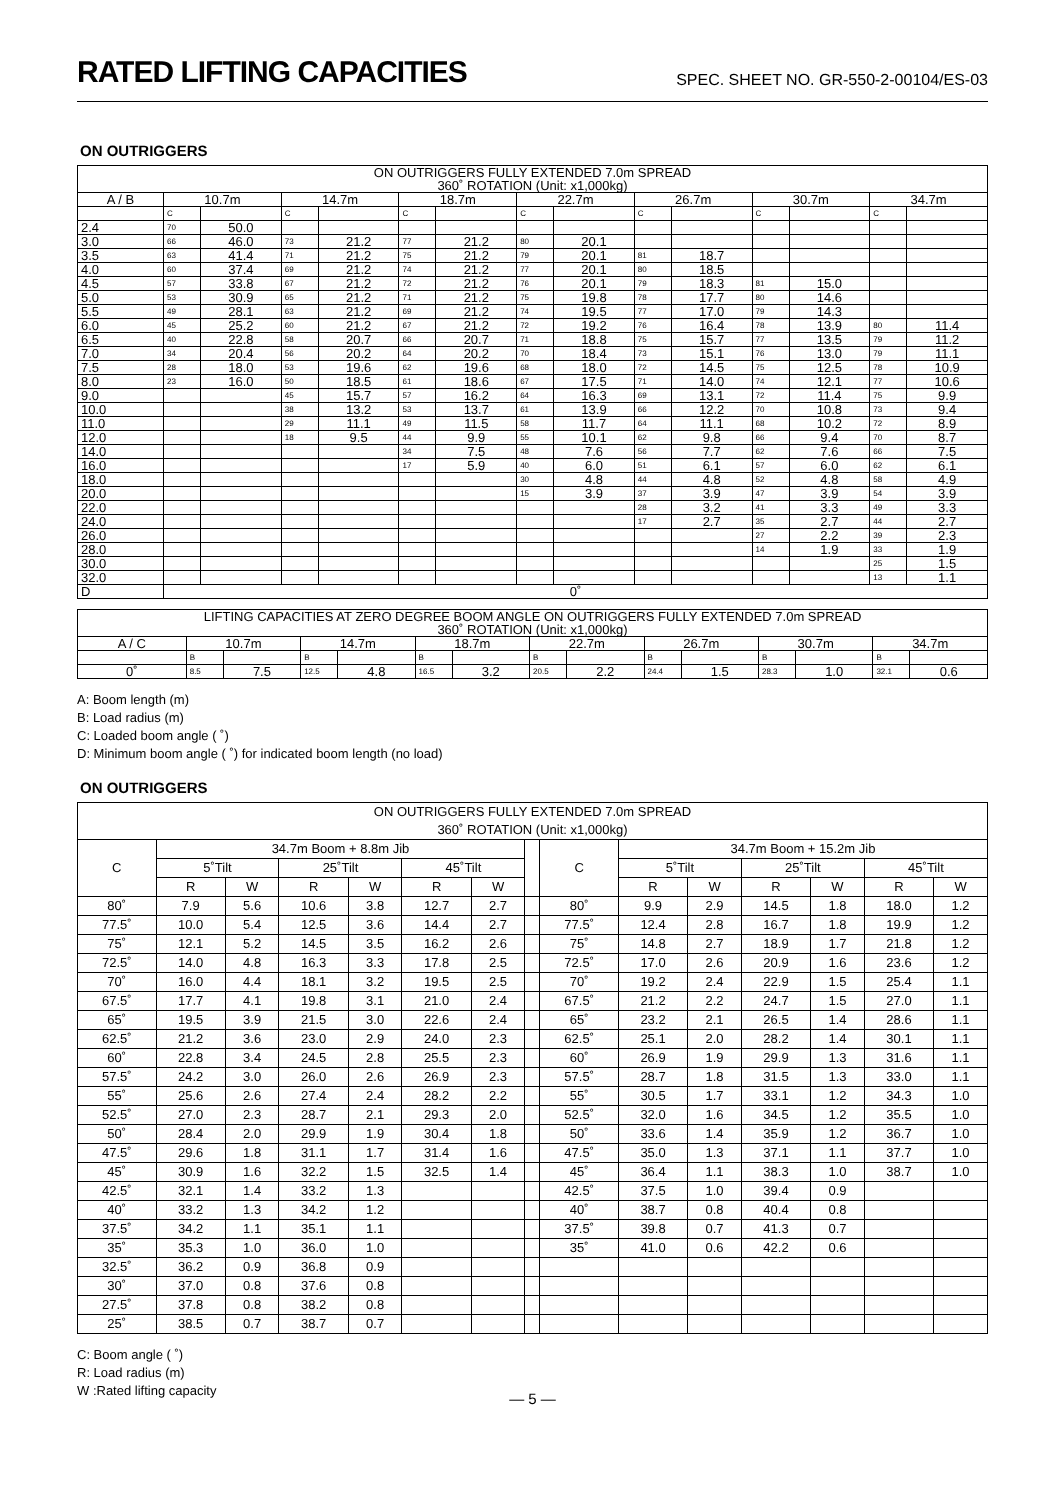RATED LIFTING CAPACITIES
SPEC. SHEET NO. GR-550-2-00104/ES-03
ON OUTRIGGERS
| ON OUTRIGGERS FULLY EXTENDED 7.0m SPREAD 360˚ ROTATION (Unit: x1,000kg) | | | | | | | | | | | | | | |
| --- | --- | --- | --- | --- | --- | --- | --- | --- | --- | --- | --- | --- | --- | --- |
| A / B | 10.7m | | 14.7m | | 18.7m | | 22.7m | | 26.7m | | 30.7m | | 34.7m | |
| | C | | C | | C | | C | | C | | C | | C | |
| 2.4 | 70 | 50.0 | | | | | | | | | | | | |
| 3.0 | 66 | 46.0 | 73 | 21.2 | 77 | 21.2 | 80 | 20.1 | | | | | | |
| 3.5 | 63 | 41.4 | 71 | 21.2 | 75 | 21.2 | 79 | 20.1 | 81 | 18.7 | | | | |
| 4.0 | 60 | 37.4 | 69 | 21.2 | 74 | 21.2 | 77 | 20.1 | 80 | 18.5 | | | | |
| 4.5 | 57 | 33.8 | 67 | 21.2 | 72 | 21.2 | 76 | 20.1 | 79 | 18.3 | 81 | 15.0 | | |
| 5.0 | 53 | 30.9 | 65 | 21.2 | 71 | 21.2 | 75 | 19.8 | 78 | 17.7 | 80 | 14.6 | | |
| 5.5 | 49 | 28.1 | 63 | 21.2 | 69 | 21.2 | 74 | 19.5 | 77 | 17.0 | 79 | 14.3 | | |
| 6.0 | 45 | 25.2 | 60 | 21.2 | 67 | 21.2 | 72 | 19.2 | 76 | 16.4 | 78 | 13.9 | 80 | 11.4 |
| 6.5 | 40 | 22.8 | 58 | 20.7 | 66 | 20.7 | 71 | 18.8 | 75 | 15.7 | 77 | 13.5 | 79 | 11.2 |
| 7.0 | 34 | 20.4 | 56 | 20.2 | 64 | 20.2 | 70 | 18.4 | 73 | 15.1 | 76 | 13.0 | 79 | 11.1 |
| 7.5 | 28 | 18.0 | 53 | 19.6 | 62 | 19.6 | 68 | 18.0 | 72 | 14.5 | 75 | 12.5 | 78 | 10.9 |
| 8.0 | 23 | 16.0 | 50 | 18.5 | 61 | 18.6 | 67 | 17.5 | 71 | 14.0 | 74 | 12.1 | 77 | 10.6 |
| 9.0 | | | 45 | 15.7 | 57 | 16.2 | 64 | 16.3 | 69 | 13.1 | 72 | 11.4 | 75 | 9.9 |
| 10.0 | | | 38 | 13.2 | 53 | 13.7 | 61 | 13.9 | 66 | 12.2 | 70 | 10.8 | 73 | 9.4 |
| 11.0 | | | 29 | 11.1 | 49 | 11.5 | 58 | 11.7 | 64 | 11.1 | 68 | 10.2 | 72 | 8.9 |
| 12.0 | | | 18 | 9.5 | 44 | 9.9 | 55 | 10.1 | 62 | 9.8 | 66 | 9.4 | 70 | 8.7 |
| 14.0 | | | | | 34 | 7.5 | 48 | 7.6 | 56 | 7.7 | 62 | 7.6 | 66 | 7.5 |
| 16.0 | | | | | 17 | 5.9 | 40 | 6.0 | 51 | 6.1 | 57 | 6.0 | 62 | 6.1 |
| 18.0 | | | | | | | 30 | 4.8 | 44 | 4.8 | 52 | 4.8 | 58 | 4.9 |
| 20.0 | | | | | | | 15 | 3.9 | 37 | 3.9 | 47 | 3.9 | 54 | 3.9 |
| 22.0 | | | | | | | | | 28 | 3.2 | 41 | 3.3 | 49 | 3.3 |
| 24.0 | | | | | | | | | 17 | 2.7 | 35 | 2.7 | 44 | 2.7 |
| 26.0 | | | | | | | | | | | 27 | 2.2 | 39 | 2.3 |
| 28.0 | | | | | | | | | | | 14 | 1.9 | 33 | 1.9 |
| 30.0 | | | | | | | | | | | | | 25 | 1.5 |
| 32.0 | | | | | | | | | | | | | 13 | 1.1 |
| D | 0˚ | | | | | | | | | | | | | |
| LIFTING CAPACITIES AT ZERO DEGREE BOOM ANGLE ON OUTRIGGERS FULLY EXTENDED 7.0m SPREAD 360˚ ROTATION (Unit: x1,000kg) | | | | | | | | | | | | | | |
| --- | --- | --- | --- | --- | --- | --- | --- | --- | --- | --- | --- | --- | --- | --- |
| A / C | 10.7m | | 14.7m | | 18.7m | | 22.7m | | 26.7m | | 30.7m | | 34.7m | |
| | B | | B | | B | | B | | B | | B | | B | |
| 0˚ | 8.5 | 7.5 | 12.5 | 4.8 | 16.5 | 3.2 | 20.5 | 2.2 | 24.4 | 1.5 | 28.3 | 1.0 | 32.1 | 0.6 |
A: Boom length (m)
B: Load radius (m)
C: Loaded boom angle ( ˚)
D: Minimum boom angle ( ˚) for indicated boom length (no load)
ON OUTRIGGERS
| ON OUTRIGGERS FULLY EXTENDED 7.0m SPREAD 360˚ ROTATION (Unit: x1,000kg) | | | | | | | | | | | | | | |
| --- | --- | --- | --- | --- | --- | --- | --- | --- | --- | --- | --- | --- | --- | --- |
| C | 34.7m Boom + 8.8m Jib | | | | | | | C | 34.7m Boom + 15.2m Jib | | | | | |
| | 5˚Tilt | | 25˚Tilt | | 45˚Tilt | | | | 5˚Tilt | | 25˚Tilt | | 45˚Tilt | |
| | R | W | R | W | R | W | | | R | W | R | W | R | W |
| 80˚ | 7.9 | 5.6 | 10.6 | 3.8 | 12.7 | 2.7 | | 80˚ | 9.9 | 2.9 | 14.5 | 1.8 | 18.0 | 1.2 |
| 77.5˚ | 10.0 | 5.4 | 12.5 | 3.6 | 14.4 | 2.7 | | 77.5˚ | 12.4 | 2.8 | 16.7 | 1.8 | 19.9 | 1.2 |
| 75˚ | 12.1 | 5.2 | 14.5 | 3.5 | 16.2 | 2.6 | | 75˚ | 14.8 | 2.7 | 18.9 | 1.7 | 21.8 | 1.2 |
| 72.5˚ | 14.0 | 4.8 | 16.3 | 3.3 | 17.8 | 2.5 | | 72.5˚ | 17.0 | 2.6 | 20.9 | 1.6 | 23.6 | 1.2 |
| 70˚ | 16.0 | 4.4 | 18.1 | 3.2 | 19.5 | 2.5 | | 70˚ | 19.2 | 2.4 | 22.9 | 1.5 | 25.4 | 1.1 |
| 67.5˚ | 17.7 | 4.1 | 19.8 | 3.1 | 21.0 | 2.4 | | 67.5˚ | 21.2 | 2.2 | 24.7 | 1.5 | 27.0 | 1.1 |
| 65˚ | 19.5 | 3.9 | 21.5 | 3.0 | 22.6 | 2.4 | | 65˚ | 23.2 | 2.1 | 26.5 | 1.4 | 28.6 | 1.1 |
| 62.5˚ | 21.2 | 3.6 | 23.0 | 2.9 | 24.0 | 2.3 | | 62.5˚ | 25.1 | 2.0 | 28.2 | 1.4 | 30.1 | 1.1 |
| 60˚ | 22.8 | 3.4 | 24.5 | 2.8 | 25.5 | 2.3 | | 60˚ | 26.9 | 1.9 | 29.9 | 1.3 | 31.6 | 1.1 |
| 57.5˚ | 24.2 | 3.0 | 26.0 | 2.6 | 26.9 | 2.3 | | 57.5˚ | 28.7 | 1.8 | 31.5 | 1.3 | 33.0 | 1.1 |
| 55˚ | 25.6 | 2.6 | 27.4 | 2.4 | 28.2 | 2.2 | | 55˚ | 30.5 | 1.7 | 33.1 | 1.2 | 34.3 | 1.0 |
| 52.5˚ | 27.0 | 2.3 | 28.7 | 2.1 | 29.3 | 2.0 | | 52.5˚ | 32.0 | 1.6 | 34.5 | 1.2 | 35.5 | 1.0 |
| 50˚ | 28.4 | 2.0 | 29.9 | 1.9 | 30.4 | 1.8 | | 50˚ | 33.6 | 1.4 | 35.9 | 1.2 | 36.7 | 1.0 |
| 47.5˚ | 29.6 | 1.8 | 31.1 | 1.7 | 31.4 | 1.6 | | 47.5˚ | 35.0 | 1.3 | 37.1 | 1.1 | 37.7 | 1.0 |
| 45˚ | 30.9 | 1.6 | 32.2 | 1.5 | 32.5 | 1.4 | | 45˚ | 36.4 | 1.1 | 38.3 | 1.0 | 38.7 | 1.0 |
| 42.5˚ | 32.1 | 1.4 | 33.2 | 1.3 | | | | 42.5˚ | 37.5 | 1.0 | 39.4 | 0.9 | | |
| 40˚ | 33.2 | 1.3 | 34.2 | 1.2 | | | | 40˚ | 38.7 | 0.8 | 40.4 | 0.8 | | |
| 37.5˚ | 34.2 | 1.1 | 35.1 | 1.1 | | | | 37.5˚ | 39.8 | 0.7 | 41.3 | 0.7 | | |
| 35˚ | 35.3 | 1.0 | 36.0 | 1.0 | | | | 35˚ | 41.0 | 0.6 | 42.2 | 0.6 | | |
| 32.5˚ | 36.2 | 0.9 | 36.8 | 0.9 | | | | | | | | | | |
| 30˚ | 37.0 | 0.8 | 37.6 | 0.8 | | | | | | | | | | |
| 27.5˚ | 37.8 | 0.8 | 38.2 | 0.8 | | | | | | | | | | |
| 25˚ | 38.5 | 0.7 | 38.7 | 0.7 | | | | | | | | | | |
C: Boom angle ( ˚)
R: Load radius (m)
W :Rated lifting capacity
— 5 —